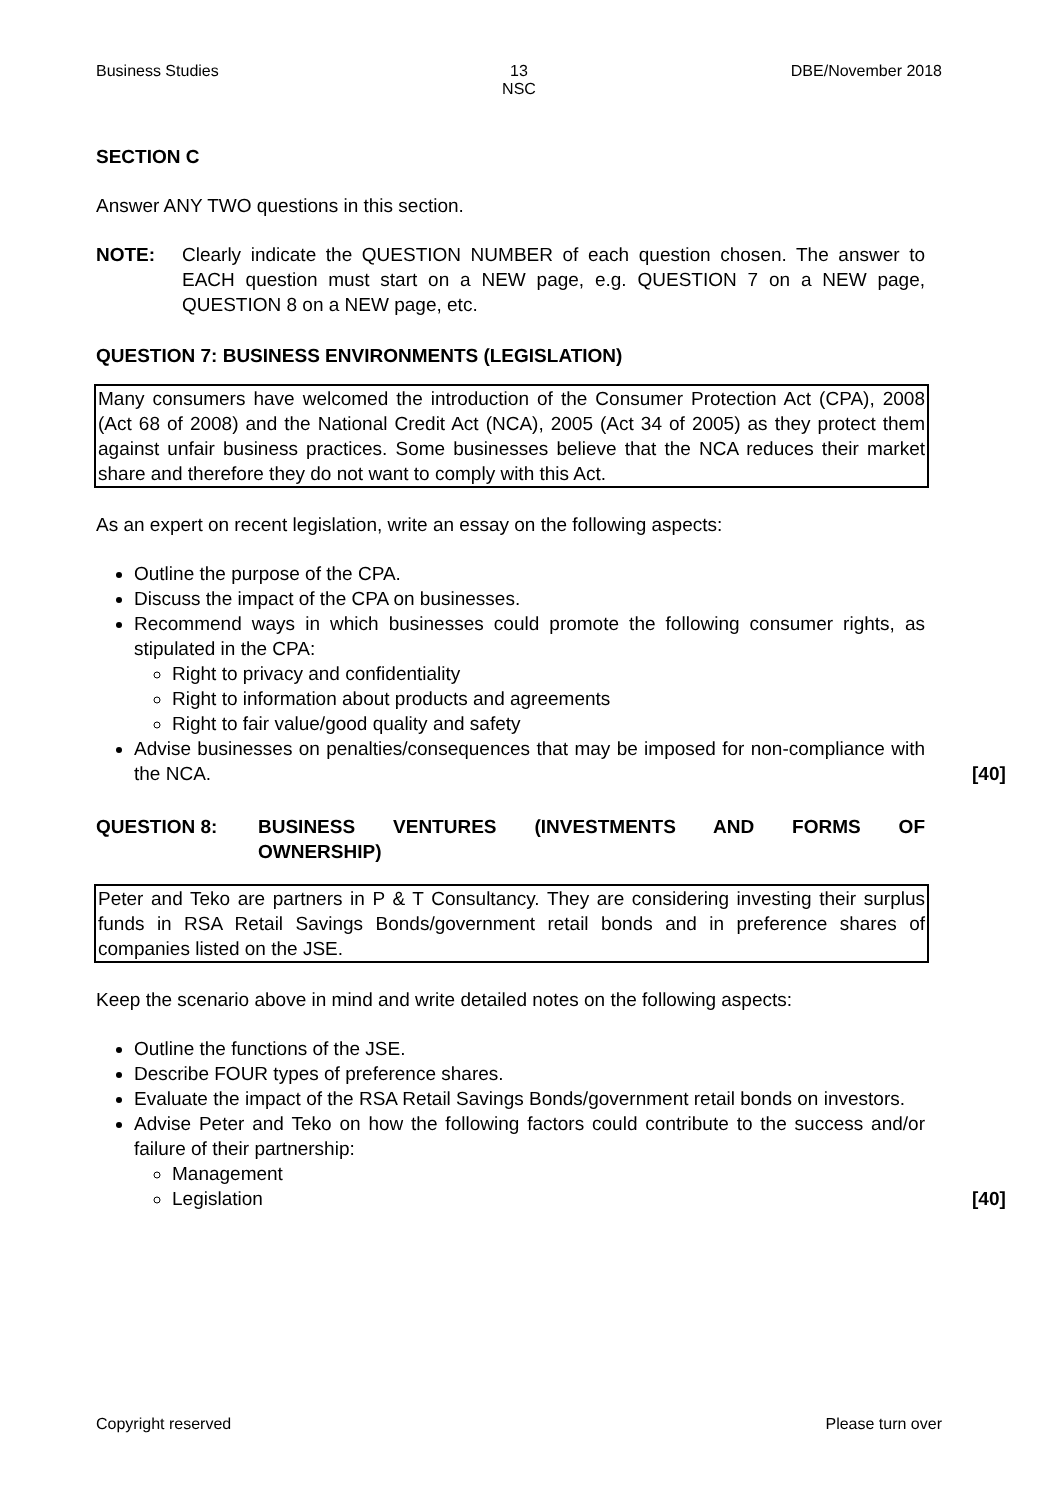Business Studies 13
NSC
DBE/November 2018
SECTION C
Answer ANY TWO questions in this section.
NOTE: Clearly indicate the QUESTION NUMBER of each question chosen. The answer to EACH question must start on a NEW page, e.g. QUESTION 7 on a NEW page, QUESTION 8 on a NEW page, etc.
QUESTION 7: BUSINESS ENVIRONMENTS (LEGISLATION)
Many consumers have welcomed the introduction of the Consumer Protection Act (CPA), 2008 (Act 68 of 2008) and the National Credit Act (NCA), 2005 (Act 34 of 2005) as they protect them against unfair business practices. Some businesses believe that the NCA reduces their market share and therefore they do not want to comply with this Act.
As an expert on recent legislation, write an essay on the following aspects:
Outline the purpose of the CPA.
Discuss the impact of the CPA on businesses.
Recommend ways in which businesses could promote the following consumer rights, as stipulated in the CPA:
Right to privacy and confidentiality
Right to information about products and agreements
Right to fair value/good quality and safety
Advise businesses on penalties/consequences that may be imposed for non-compliance with the NCA. [40]
QUESTION 8: BUSINESS VENTURES (INVESTMENTS AND FORMS OF
OWNERSHIP)
Peter and Teko are partners in P & T Consultancy. They are considering investing their surplus funds in RSA Retail Savings Bonds/government retail bonds and in preference shares of companies listed on the JSE.
Keep the scenario above in mind and write detailed notes on the following aspects:
Outline the functions of the JSE.
Describe FOUR types of preference shares.
Evaluate the impact of the RSA Retail Savings Bonds/government retail bonds on investors.
Advise Peter and Teko on how the following factors could contribute to the success and/or failure of their partnership:
Management
Legislation [40]
Copyright reserved Please turn over